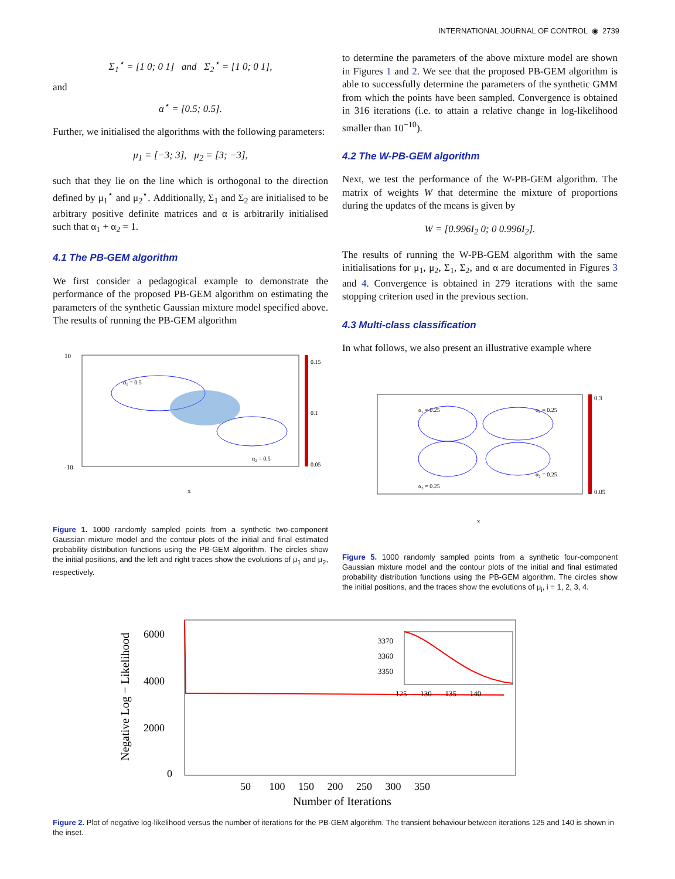INTERNATIONAL JOURNAL OF CONTROL ◉ 2739
Σ<sub>1</sub><sup>⋆</sup> = [1 0; 0 1] and Σ<sub>2</sub><sup>⋆</sup> = [1 0; 0 1],
and
α<sup>⋆</sup> = [0.5; 0.5].
Further, we initialised the algorithms with the following parameters:
μ<sub>1</sub> = [−3; 3], μ<sub>2</sub> = [3; −3],
such that they lie on the line which is orthogonal to the direction defined by μ<sub>1</sub><sup>⋆</sup> and μ<sub>2</sub><sup>⋆</sup>. Additionally, Σ<sub>1</sub> and Σ<sub>2</sub> are initialised to be arbitrary positive definite matrices and α is arbitrarily initialised such that α<sub>1</sub> + α<sub>2</sub> = 1.
4.1 The PB-GEM algorithm
We first consider a pedagogical example to demonstrate the performance of the proposed PB-GEM algorithm on estimating the parameters of the synthetic Gaussian mixture model specified above. The results of running the PB-GEM algorithm
10
-10
α₁ = 0.5
α₂ = 0.5
0.15
0.1
0.05
x
Figure 1. 1000 randomly sampled points from a synthetic two-component Gaussian mixture model and the contour plots of the initial and final estimated probability distribution functions using the PB-GEM algorithm. The circles show the initial positions, and the left and right traces show the evolutions of μ<sub>1</sub> and μ<sub>2</sub>, respectively.
to determine the parameters of the above mixture model are shown in Figures 1 and 2. We see that the proposed PB-GEM algorithm is able to successfully determine the parameters of the synthetic GMM from which the points have been sampled. Convergence is obtained in 316 iterations (i.e. to attain a relative change in log-likelihood smaller than 10<sup>−10</sup>).
4.2 The W-PB-GEM algorithm
Next, we test the performance of the W-PB-GEM algorithm. The matrix of weights W that determine the mixture of proportions during the updates of the means is given by
W = [0.996I<sub>2</sub> 0; 0 0.996I<sub>2</sub>].
The results of running the W-PB-GEM algorithm with the same initialisations for μ<sub>1</sub>, μ<sub>2</sub>, Σ<sub>1</sub>, Σ<sub>2</sub>, and α are documented in Figures 3 and 4. Convergence is obtained in 279 iterations with the same stopping criterion used in the previous section.
4.3 Multi-class classification
In what follows, we also present an illustrative example where
α₁ = 0.25
α₄ = 0.25
α₃ = 0.25
α₂ = 0.25
0.3
0.05
x
Figure 5. 1000 randomly sampled points from a synthetic four-component Gaussian mixture model and the contour plots of the initial and final estimated probability distribution functions using the PB-GEM algorithm. The circles show the initial positions, and the traces show the evolutions of μ<sub>i</sub>, i = 1, 2, 3, 4.
6000
4000
2000
0
50 100 150 200 250 300 350
Number of Iterations
Negative Log − Likelihood
3370
3360
3350
125 130 135 140
Figure 2. Plot of negative log-likelihood versus the number of iterations for the PB-GEM algorithm. The transient behaviour between iterations 125 and 140 is shown in the inset.